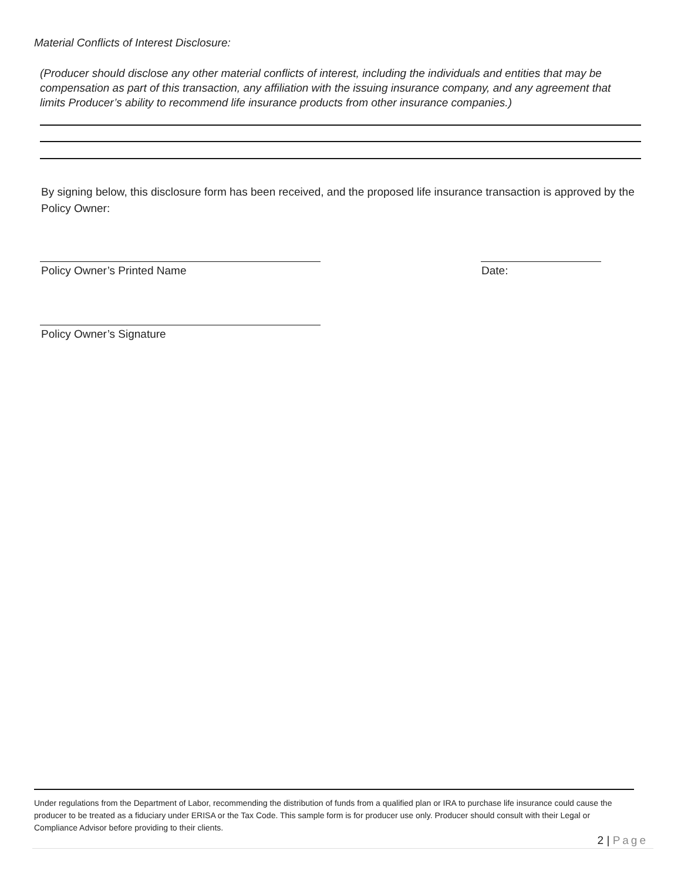Material Conflicts of Interest Disclosure:
(Producer should disclose any other material conflicts of interest, including the individuals and entities that may be compensation as part of this transaction, any affiliation with the issuing insurance company, and any agreement that limits Producer’s ability to recommend life insurance products from other insurance companies.)
By signing below, this disclosure form has been received, and the proposed life insurance transaction is approved by the Policy Owner:
Policy Owner’s Printed Name Date:
Policy Owner’s Signature
Under regulations from the Department of Labor, recommending the distribution of funds from a qualified plan or IRA to purchase life insurance could cause the producer to be treated as a fiduciary under ERISA or the Tax Code. This sample form is for producer use only. Producer should consult with their Legal or Compliance Advisor before providing to their clients.
2 | Page